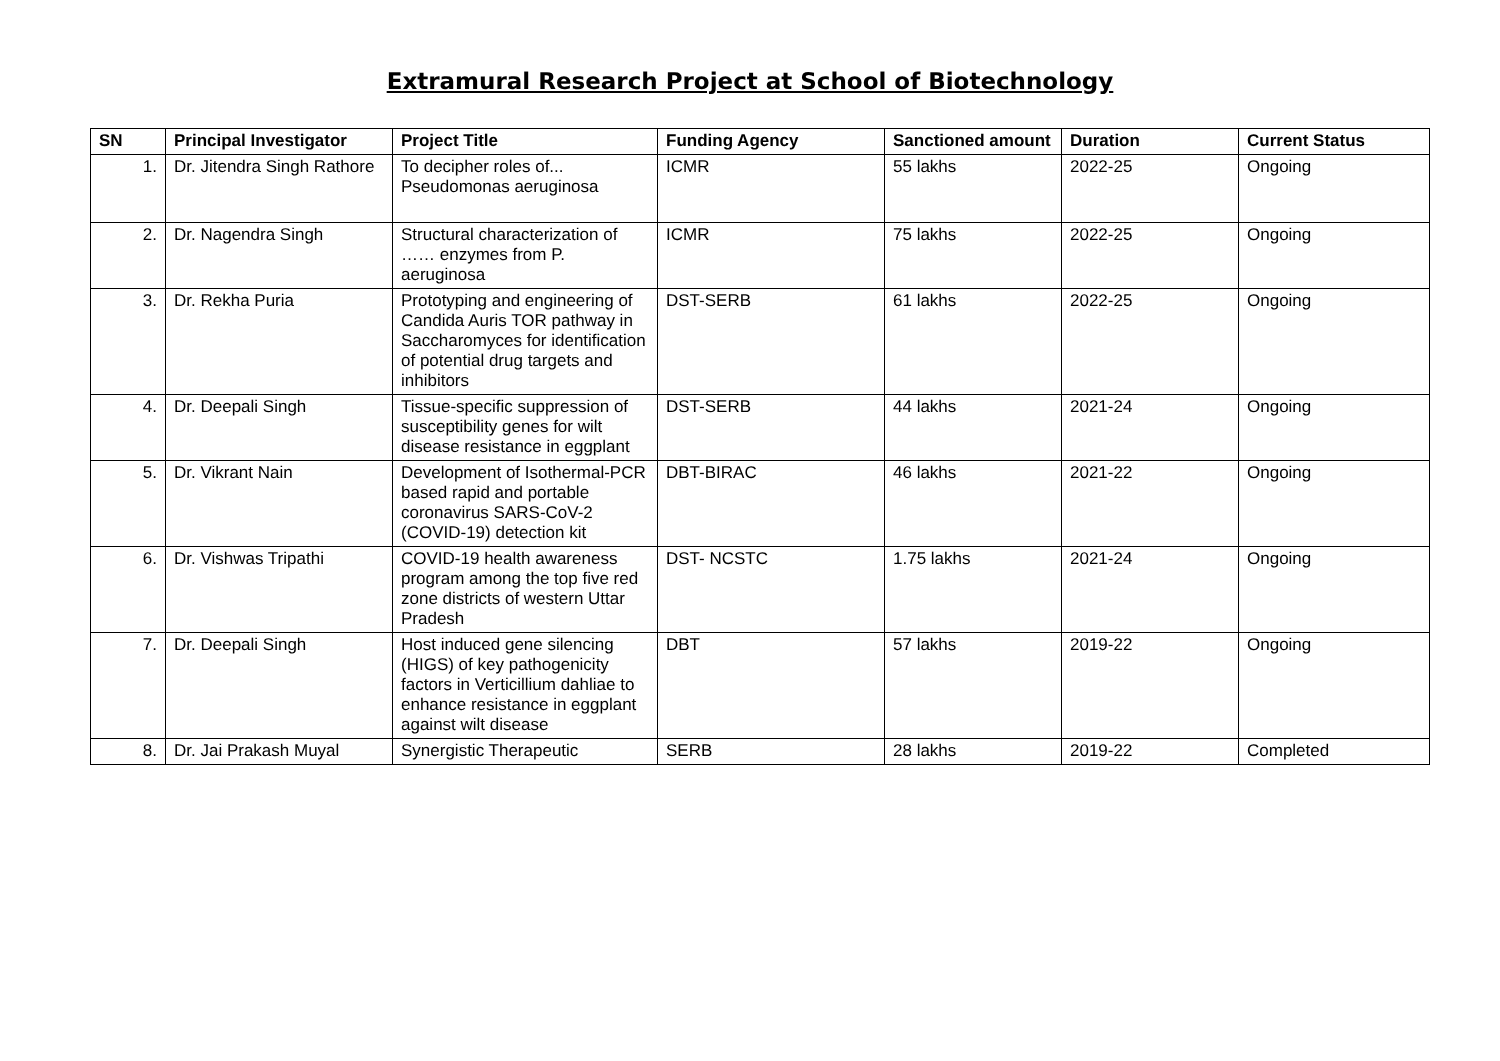Extramural Research Project at School of Biotechnology
| SN | Principal Investigator | Project Title | Funding Agency | Sanctioned amount | Duration | Current Status |
| --- | --- | --- | --- | --- | --- | --- |
| 1. | Dr. Jitendra Singh Rathore | To decipher roles of... Pseudomonas aeruginosa | ICMR | 55 lakhs | 2022-25 | Ongoing |
| 2. | Dr. Nagendra Singh | Structural characterization of …… enzymes from P. aeruginosa | ICMR | 75 lakhs | 2022-25 | Ongoing |
| 3. | Dr. Rekha Puria | Prototyping and engineering of Candida Auris TOR pathway in Saccharomyces for identification of potential drug targets and inhibitors | DST-SERB | 61 lakhs | 2022-25 | Ongoing |
| 4. | Dr. Deepali Singh | Tissue-specific suppression of susceptibility genes for wilt disease resistance in eggplant | DST-SERB | 44 lakhs | 2021-24 | Ongoing |
| 5. | Dr. Vikrant Nain | Development of Isothermal-PCR based rapid and portable coronavirus SARS-CoV-2 (COVID-19) detection kit | DBT-BIRAC | 46 lakhs | 2021-22 | Ongoing |
| 6. | Dr. Vishwas Tripathi | COVID-19 health awareness program among the top five red zone districts of western Uttar Pradesh | DST- NCSTC | 1.75 lakhs | 2021-24 | Ongoing |
| 7. | Dr. Deepali Singh | Host induced gene silencing (HIGS) of key pathogenicity factors in Verticillium dahliae to enhance resistance in eggplant against wilt disease | DBT | 57 lakhs | 2019-22 | Ongoing |
| 8. | Dr. Jai Prakash Muyal | Synergistic Therapeutic | SERB | 28 lakhs | 2019-22 | Completed |